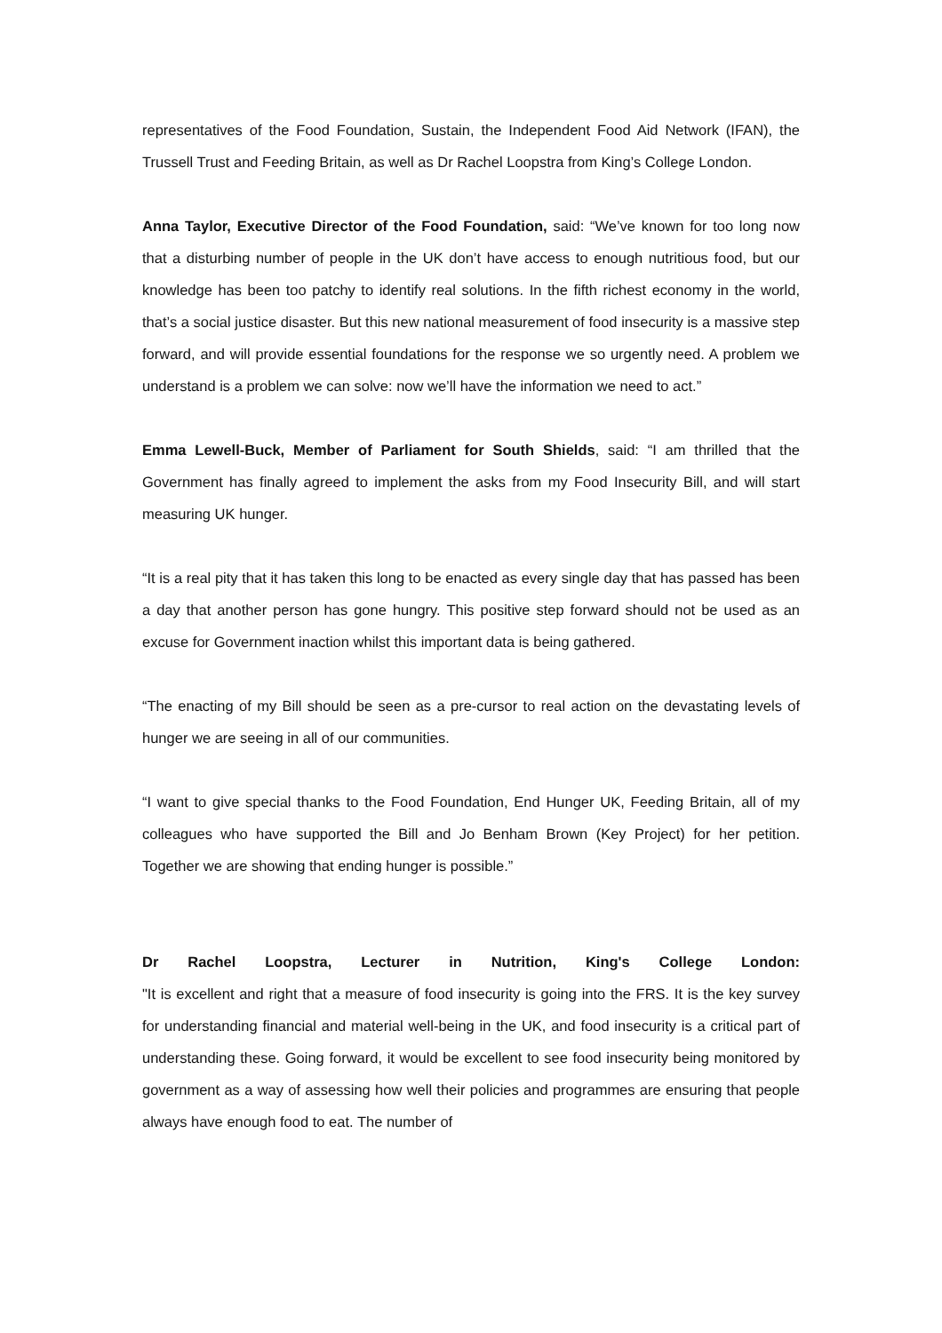representatives of the Food Foundation, Sustain, the Independent Food Aid Network (IFAN), the Trussell Trust and Feeding Britain, as well as Dr Rachel Loopstra from King’s College London.
Anna Taylor, Executive Director of the Food Foundation, said: “We’ve known for too long now that a disturbing number of people in the UK don’t have access to enough nutritious food, but our knowledge has been too patchy to identify real solutions. In the fifth richest economy in the world, that’s a social justice disaster. But this new national measurement of food insecurity is a massive step forward, and will provide essential foundations for the response we so urgently need. A problem we understand is a problem we can solve: now we’ll have the information we need to act.”
Emma Lewell-Buck, Member of Parliament for South Shields, said: “I am thrilled that the Government has finally agreed to implement the asks from my Food Insecurity Bill, and will start measuring UK hunger.
“It is a real pity that it has taken this long to be enacted as every single day that has passed has been a day that another person has gone hungry. This positive step forward should not be used as an excuse for Government inaction whilst this important data is being gathered.
“The enacting of my Bill should be seen as a pre-cursor to real action on the devastating levels of hunger we are seeing in all of our communities.
“I want to give special thanks to the Food Foundation, End Hunger UK, Feeding Britain, all of my colleagues who have supported the Bill and Jo Benham Brown (Key Project) for her petition. Together we are showing that ending hunger is possible.”
Dr Rachel Loopstra, Lecturer in Nutrition, King's College London:
"It is excellent and right that a measure of food insecurity is going into the FRS. It is the key survey for understanding financial and material well-being in the UK, and food insecurity is a critical part of understanding these. Going forward, it would be excellent to see food insecurity being monitored by government as a way of assessing how well their policies and programmes are ensuring that people always have enough food to eat. The number of